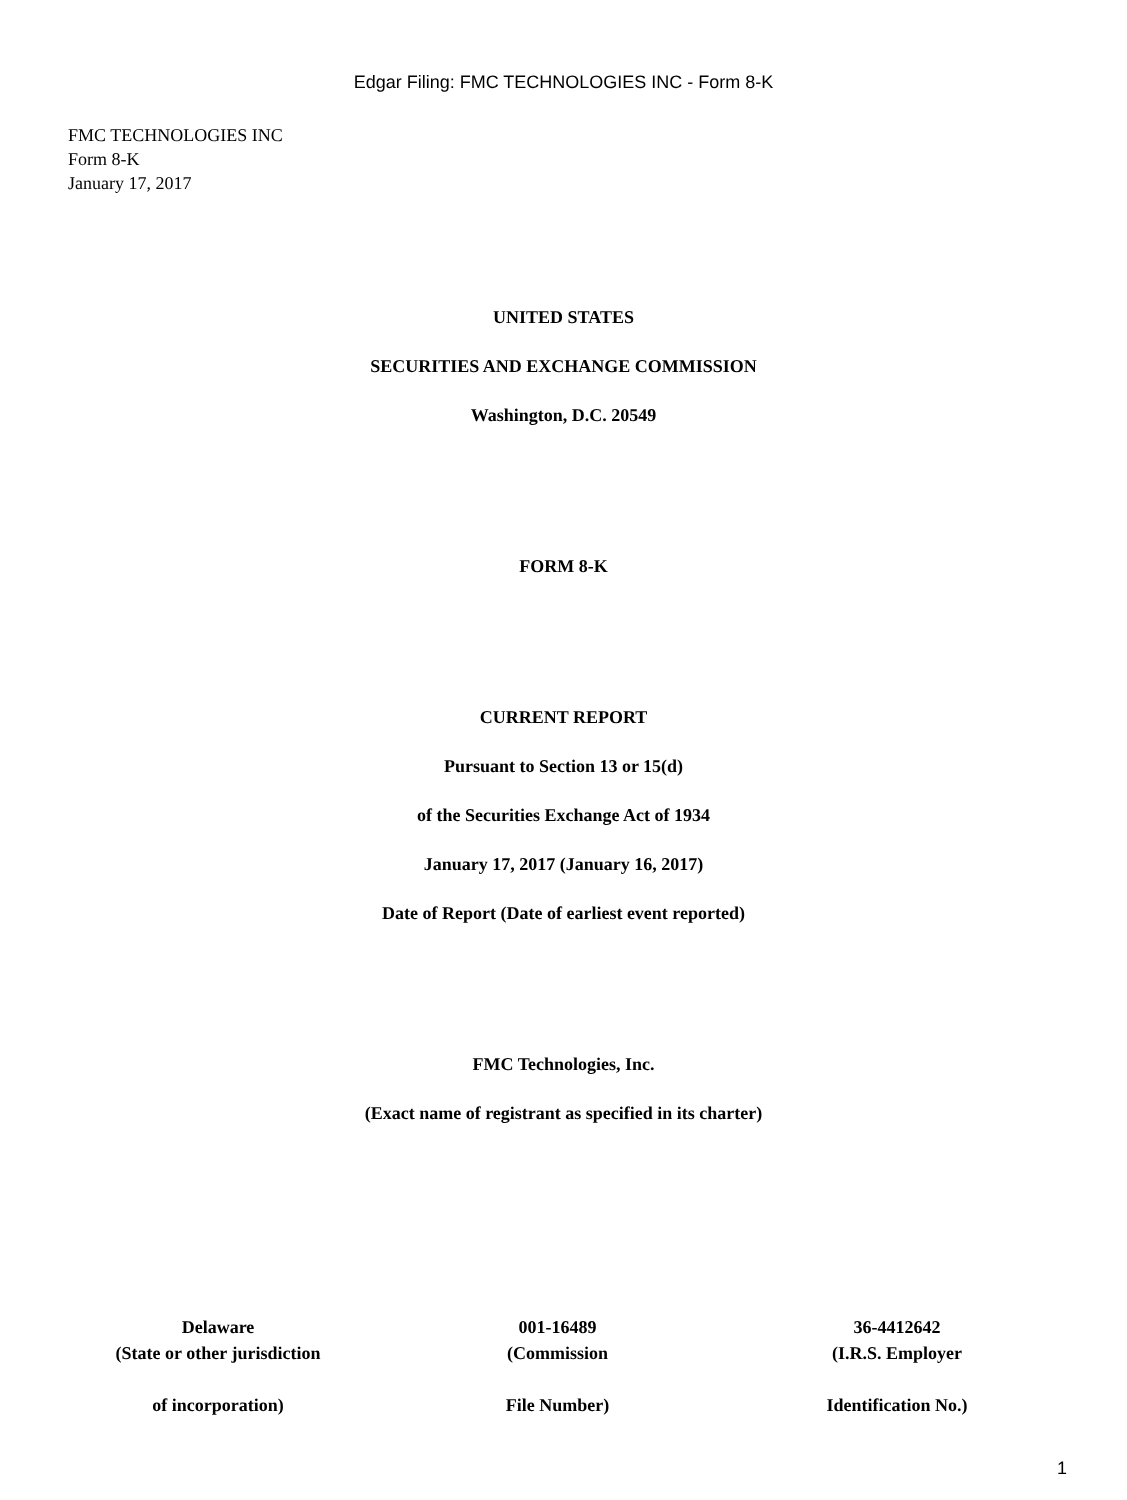Edgar Filing: FMC TECHNOLOGIES INC - Form 8-K
FMC TECHNOLOGIES INC
Form 8-K
January 17, 2017
UNITED STATES
SECURITIES AND EXCHANGE COMMISSION
Washington, D.C. 20549
FORM 8-K
CURRENT REPORT
Pursuant to Section 13 or 15(d)
of the Securities Exchange Act of 1934
January 17, 2017 (January 16, 2017)
Date of Report (Date of earliest event reported)
FMC Technologies, Inc.
(Exact name of registrant as specified in its charter)
Delaware
(State or other jurisdiction
of incorporation)
001-16489
(Commission
File Number)
36-4412642
(I.R.S. Employer
Identification No.)
1